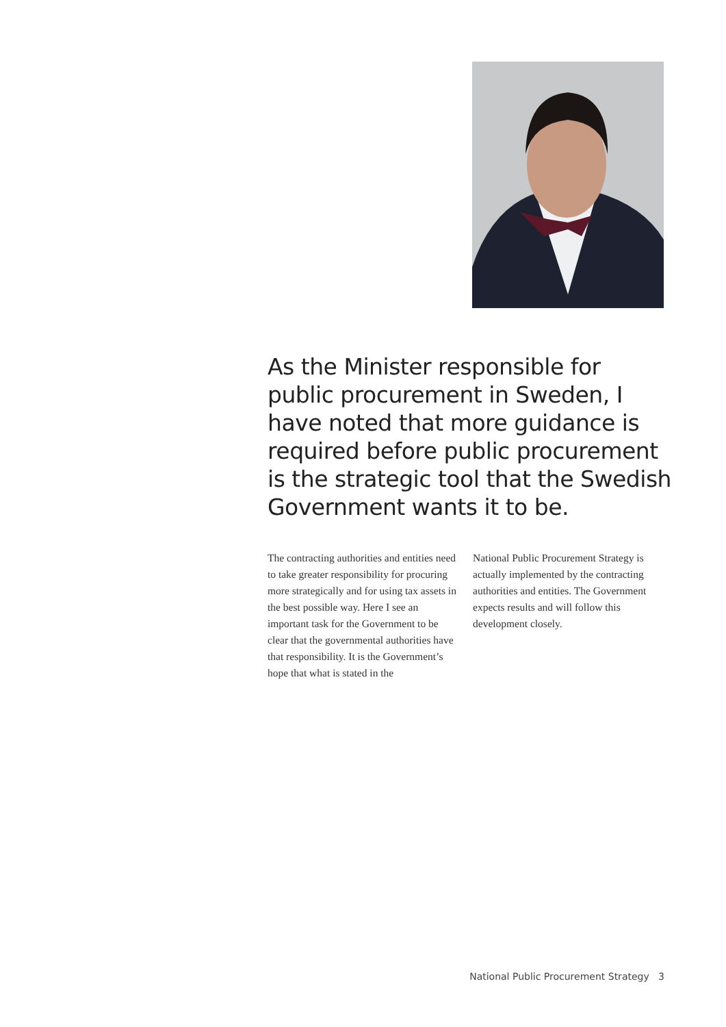As the Minister responsible for public procurement in Sweden, I have noted that more guidance is required before public procurement is the strategic tool that the Swedish Government wants it to be.
The contracting authorities and entities need to take greater responsibility for procuring more strategically and for using tax assets in the best possible way. Here I see an important task for the Government to be clear that the governmental authorities have that responsibility. It is the Government’s hope that what is stated in the
National Public Procurement Strategy is actually implemented by the contracting authorities and entities. The Government expects results and will follow this development closely.
National Public Procurement Strategy 3